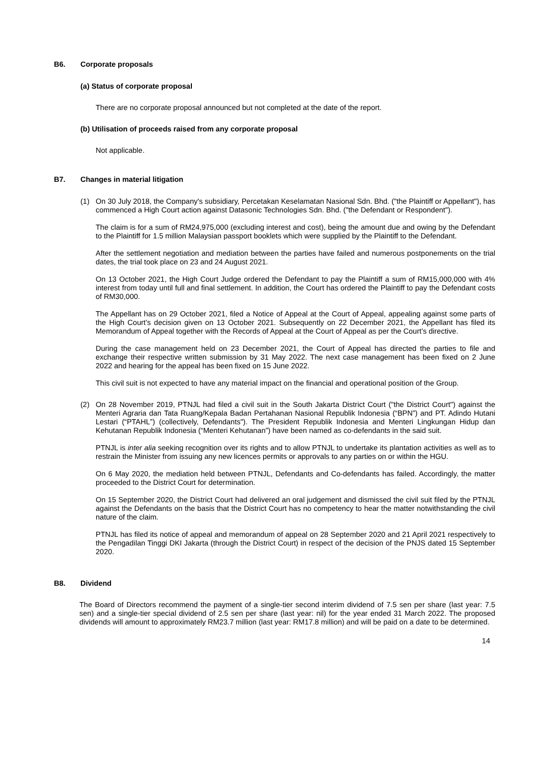B6. Corporate proposals
(a) Status of corporate proposal
There are no corporate proposal announced but not completed at the date of the report.
(b) Utilisation of proceeds raised from any corporate proposal
Not applicable.
B7. Changes in material litigation
(1) On 30 July 2018, the Company's subsidiary, Percetakan Keselamatan Nasional Sdn. Bhd. ("the Plaintiff or Appellant"), has commenced a High Court action against Datasonic Technologies Sdn. Bhd. ("the Defendant or Respondent").
The claim is for a sum of RM24,975,000 (excluding interest and cost), being the amount due and owing by the Defendant to the Plaintiff for 1.5 million Malaysian passport booklets which were supplied by the Plaintiff to the Defendant.
After the settlement negotiation and mediation between the parties have failed and numerous postponements on the trial dates, the trial took place on 23 and 24 August 2021.
On 13 October 2021, the High Court Judge ordered the Defendant to pay the Plaintiff a sum of RM15,000,000 with 4% interest from today until full and final settlement. In addition, the Court has ordered the Plaintiff to pay the Defendant costs of RM30,000.
The Appellant has on 29 October 2021, filed a Notice of Appeal at the Court of Appeal, appealing against some parts of the High Court’s decision given on 13 October 2021. Subsequently on 22 December 2021, the Appellant has filed its Memorandum of Appeal together with the Records of Appeal at the Court of Appeal as per the Court’s directive.
During the case management held on 23 December 2021, the Court of Appeal has directed the parties to file and exchange their respective written submission by 31 May 2022. The next case management has been fixed on 2 June 2022 and hearing for the appeal has been fixed on 15 June 2022.
This civil suit is not expected to have any material impact on the financial and operational position of the Group.
(2) On 28 November 2019, PTNJL had filed a civil suit in the South Jakarta District Court ("the District Court") against the Menteri Agraria dan Tata Ruang/Kepala Badan Pertahanan Nasional Republik Indonesia (“BPN”) and PT. Adindo Hutani Lestari (“PTAHL”) (collectively, Defendants"). The President Republik Indonesia and Menteri Lingkungan Hidup dan Kehutanan Republik Indonesia (“Menteri Kehutanan”) have been named as co-defendants in the said suit.
PTNJL is inter alia seeking recognition over its rights and to allow PTNJL to undertake its plantation activities as well as to restrain the Minister from issuing any new licences permits or approvals to any parties on or within the HGU.
On 6 May 2020, the mediation held between PTNJL, Defendants and Co-defendants has failed. Accordingly, the matter proceeded to the District Court for determination.
On 15 September 2020, the District Court had delivered an oral judgement and dismissed the civil suit filed by the PTNJL against the Defendants on the basis that the District Court has no competency to hear the matter notwithstanding the civil nature of the claim.
PTNJL has filed its notice of appeal and memorandum of appeal on 28 September 2020 and 21 April 2021 respectively to the Pengadilan Tinggi DKI Jakarta (through the District Court) in respect of the decision of the PNJS dated 15 September 2020.
B8. Dividend
The Board of Directors recommend the payment of a single-tier second interim dividend of 7.5 sen per share (last year: 7.5 sen) and a single-tier special dividend of 2.5 sen per share (last year: nil) for the year ended 31 March 2022. The proposed dividends will amount to approximately RM23.7 million (last year: RM17.8 million) and will be paid on a date to be determined.
14